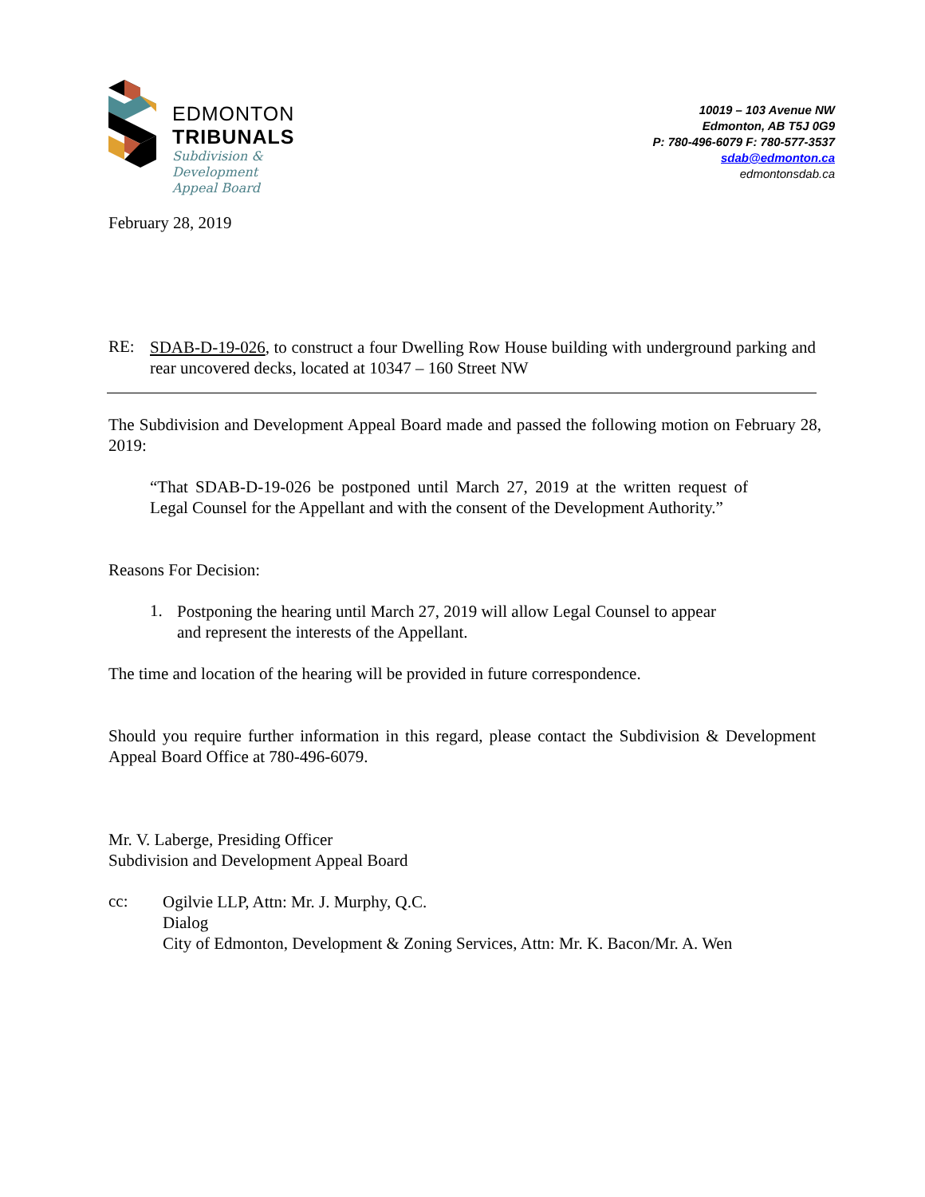EDMONTON
TRIBUNALS
Subdivision &
Development
Appeal Board
10019 – 103 Avenue NW
Edmonton, AB T5J 0G9
P: 780-496-6079 F: 780-577-3537
sdab@edmonton.ca
edmontonsdab.ca
February 28, 2019
RE:
SDAB-D-19-026, to construct a four Dwelling Row House building with underground parking and rear uncovered decks, located at 10347 – 160 Street NW
The Subdivision and Development Appeal Board made and passed the following motion on February 28, 2019:
“That SDAB-D-19-026 be postponed until March 27, 2019 at the written request of Legal Counsel for the Appellant and with the consent of the Development Authority.”
Reasons For Decision:
1.
Postponing the hearing until March 27, 2019 will allow Legal Counsel to appear
and represent the interests of the Appellant.
The time and location of the hearing will be provided in future correspondence.
Should you require further information in this regard, please contact the Subdivision & Development Appeal Board Office at 780-496-6079.
Mr. V. Laberge, Presiding Officer
Subdivision and Development Appeal Board
cc:
Ogilvie LLP, Attn: Mr. J. Murphy, Q.C.
Dialog
City of Edmonton, Development & Zoning Services, Attn: Mr. K. Bacon/Mr. A. Wen